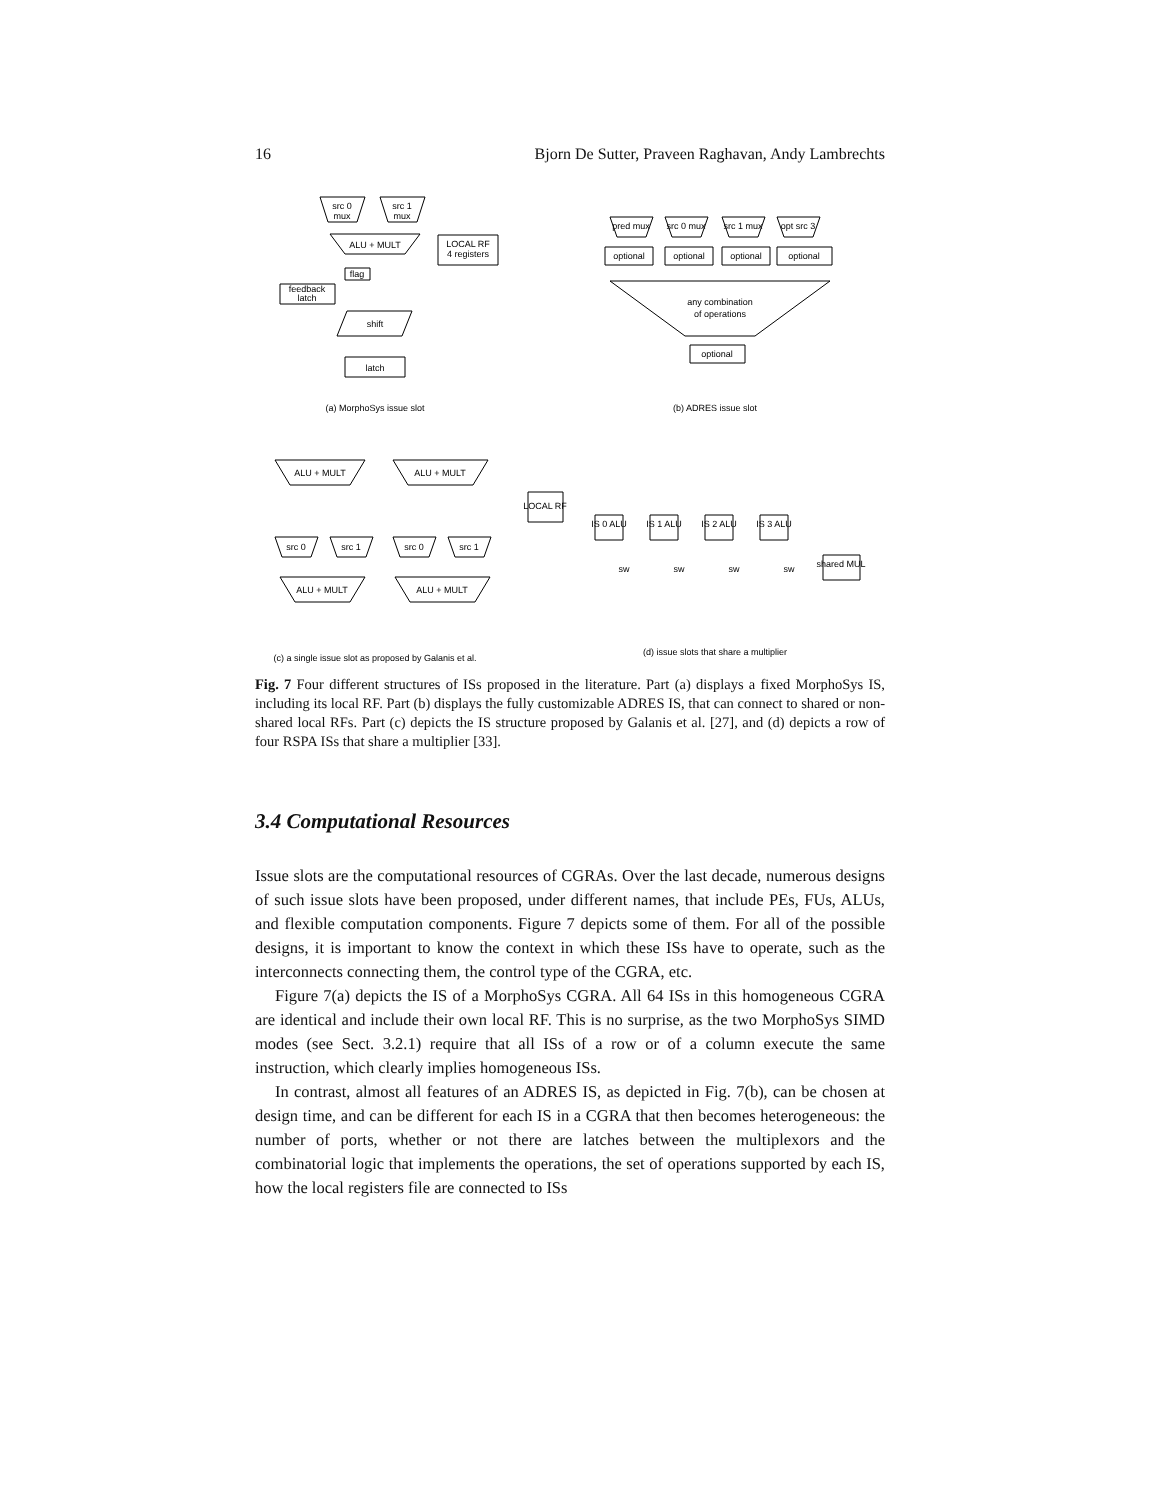16 Bjorn De Sutter, Praveen Raghavan, Andy Lambrechts
src 0
mux
src 1
mux
ALU + MULT
flag
feedback
latch
shift
latch
LOCAL RF
4 registers
(a) MorphoSys issue slot
pred mux
src 0 mux
src 1 mux
opt src 3
optional
optional
optional
optional
any combination
of operations
optional
(b) ADRES issue slot
ALU + MULT
ALU + MULT
LOCAL RF
src 0
src 1
src 0
src 1
ALU + MULT
ALU + MULT
(c) a single issue slot as proposed by Galanis et al.
IS 0 ALU
IS 1 ALU
IS 2 ALU
IS 3 ALU
sw
sw
sw
sw
shared MUL
(d) issue slots that share a multiplier
Fig. 7 Four different structures of ISs proposed in the literature. Part (a) displays a fixed MorphoSys IS, including its local RF. Part (b) displays the fully customizable ADRES IS, that can connect to shared or non-shared local RFs. Part (c) depicts the IS structure proposed by Galanis et al. [27], and (d) depicts a row of four RSPA ISs that share a multiplier [33].
3.4 Computational Resources
Issue slots are the computational resources of CGRAs. Over the last decade, numerous designs of such issue slots have been proposed, under different names, that include PEs, FUs, ALUs, and flexible computation components. Figure 7 depicts some of them. For all of the possible designs, it is important to know the context in which these ISs have to operate, such as the interconnects connecting them, the control type of the CGRA, etc.
Figure 7(a) depicts the IS of a MorphoSys CGRA. All 64 ISs in this homogeneous CGRA are identical and include their own local RF. This is no surprise, as the two MorphoSys SIMD modes (see Sect. 3.2.1) require that all ISs of a row or of a column execute the same instruction, which clearly implies homogeneous ISs.
In contrast, almost all features of an ADRES IS, as depicted in Fig. 7(b), can be chosen at design time, and can be different for each IS in a CGRA that then becomes heterogeneous: the number of ports, whether or not there are latches between the multiplexors and the combinatorial logic that implements the operations, the set of operations supported by each IS, how the local registers file are connected to ISs